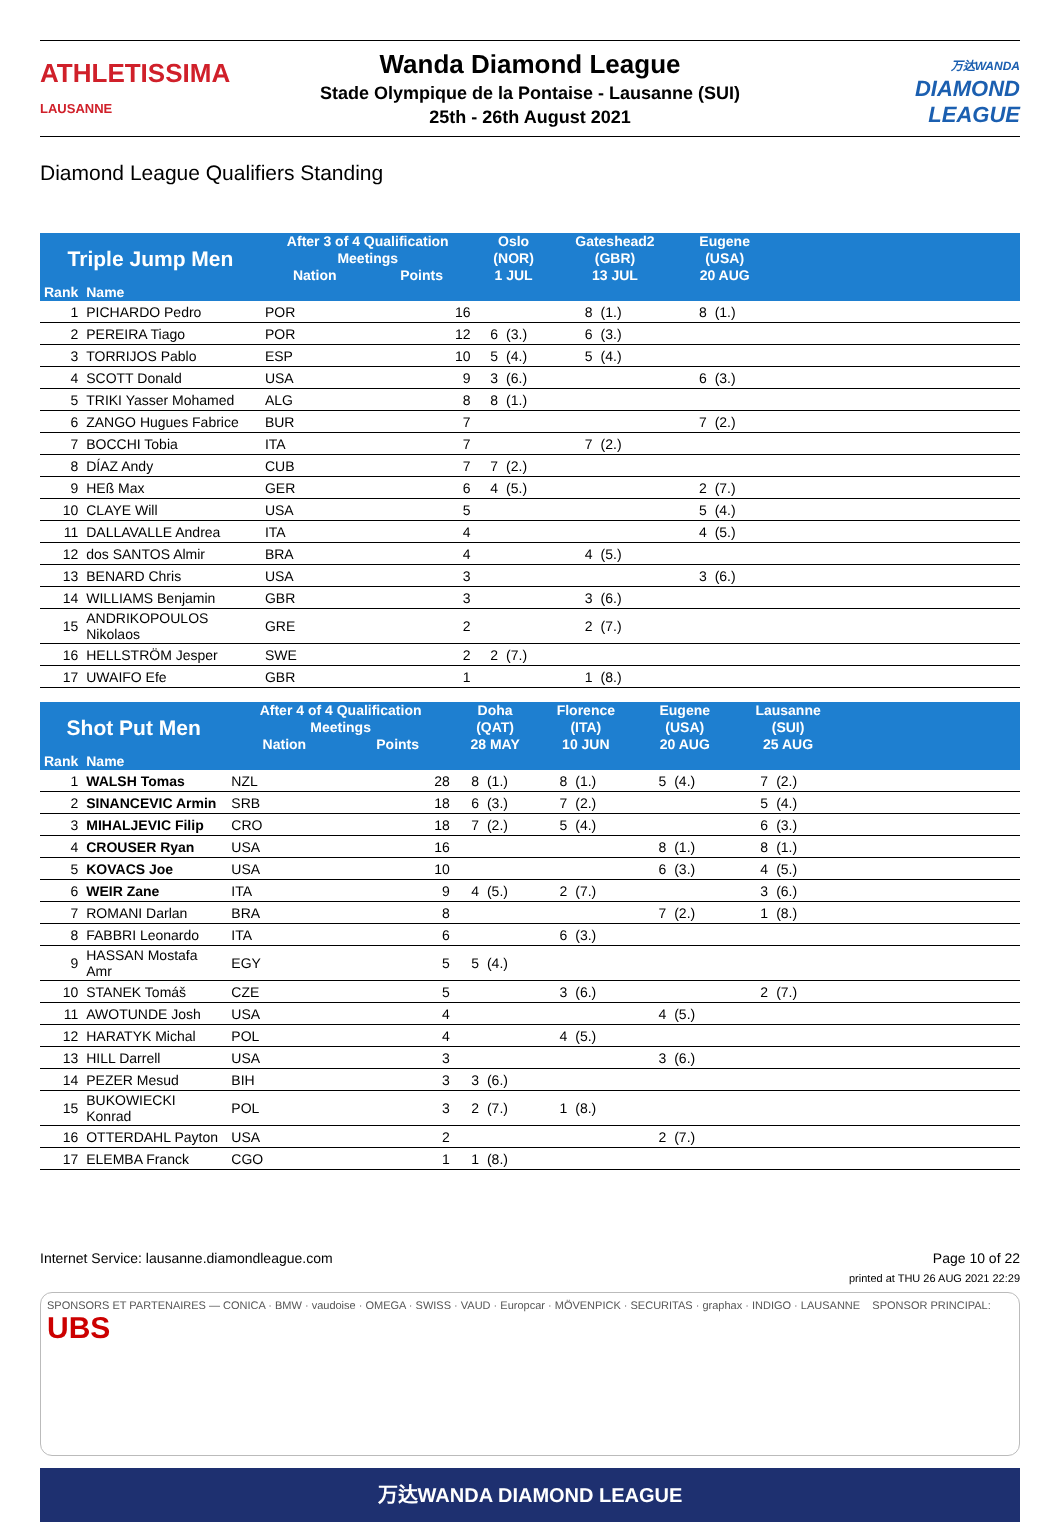ATHLETISSIMA
LAUSANNE
Wanda Diamond League
Stade Olympique de la Pontaise - Lausanne (SUI)
25th - 26th August 2021
万达WANDA
DIAMOND
LEAGUE
Diamond League Qualifiers Standing
| Triple Jump Men | | After 3 of 4 Qualification Meetings | | Oslo (NOR) | | Gateshead2 (GBR) | | Eugene (USA) | | |
| --- | --- | --- | --- | --- | --- | --- | --- | --- | --- | --- |
| | | Nation | Points | 1 JUL | | 13 JUL | | 20 AUG | | |
| Rank | Name | | | | | | | | | |
| 1 | PICHARDO Pedro | POR | 16 | | | 8 | (1.) | 8 | (1.) | |
| 2 | PEREIRA Tiago | POR | 12 | 6 | (3.) | 6 | (3.) | | | |
| 3 | TORRIJOS Pablo | ESP | 10 | 5 | (4.) | 5 | (4.) | | | |
| 4 | SCOTT Donald | USA | 9 | 3 | (6.) | | | 6 | (3.) | |
| 5 | TRIKI Yasser Mohamed | ALG | 8 | 8 | (1.) | | | | | |
| 6 | ZANGO Hugues Fabrice | BUR | 7 | | | | | 7 | (2.) | |
| 7 | BOCCHI Tobia | ITA | 7 | | | 7 | (2.) | | | |
| 8 | DÍAZ Andy | CUB | 7 | 7 | (2.) | | | | | |
| 9 | HEß Max | GER | 6 | 4 | (5.) | | | 2 | (7.) | |
| 10 | CLAYE Will | USA | 5 | | | | | 5 | (4.) | |
| 11 | DALLAVALLE Andrea | ITA | 4 | | | | | 4 | (5.) | |
| 12 | dos SANTOS Almir | BRA | 4 | | | 4 | (5.) | | | |
| 13 | BENARD Chris | USA | 3 | | | | | 3 | (6.) | |
| 14 | WILLIAMS Benjamin | GBR | 3 | | | 3 | (6.) | | | |
| 15 | ANDRIKOPOULOS Nikolaos | GRE | 2 | | | 2 | (7.) | | | |
| 16 | HELLSTRÖM Jesper | SWE | 2 | 2 | (7.) | | | | | |
| 17 | UWAIFO Efe | GBR | 1 | | | 1 | (8.) | | | |
| Shot Put Men | | After 4 of 4 Qualification Meetings | | Doha (QAT) | | Florence (ITA) | | Eugene (USA) | | Lausanne (SUI) | | |
| --- | --- | --- | --- | --- | --- | --- | --- | --- | --- | --- | --- | --- |
| | | Nation | Points | 28 MAY | | 10 JUN | | 20 AUG | | 25 AUG | | |
| Rank | Name | | | | | | | | | | | |
| 1 | WALSH Tomas | NZL | 28 | 8 | (1.) | 8 | (1.) | 5 | (4.) | 7 | (2.) | |
| 2 | SINANCEVIC Armin | SRB | 18 | 6 | (3.) | 7 | (2.) | | | 5 | (4.) | |
| 3 | MIHALJEVIC Filip | CRO | 18 | 7 | (2.) | 5 | (4.) | | | 6 | (3.) | |
| 4 | CROUSER Ryan | USA | 16 | | | | | 8 | (1.) | 8 | (1.) | |
| 5 | KOVACS Joe | USA | 10 | | | | | 6 | (3.) | 4 | (5.) | |
| 6 | WEIR Zane | ITA | 9 | 4 | (5.) | 2 | (7.) | | | 3 | (6.) | |
| 7 | ROMANI Darlan | BRA | 8 | | | | | 7 | (2.) | 1 | (8.) | |
| 8 | FABBRI Leonardo | ITA | 6 | | | 6 | (3.) | | | | | |
| 9 | HASSAN Mostafa Amr | EGY | 5 | 5 | (4.) | | | | | | | |
| 10 | STANEK Tomáš | CZE | 5 | | | 3 | (6.) | | | 2 | (7.) | |
| 11 | AWOTUNDE Josh | USA | 4 | | | | | 4 | (5.) | | | |
| 12 | HARATYK Michal | POL | 4 | | | 4 | (5.) | | | | | |
| 13 | HILL Darrell | USA | 3 | | | | | 3 | (6.) | | | |
| 14 | PEZER Mesud | BIH | 3 | 3 | (6.) | | | | | | | |
| 15 | BUKOWIECKI Konrad | POL | 3 | 2 | (7.) | 1 | (8.) | | | | | |
| 16 | OTTERDAHL Payton | USA | 2 | | | | | 2 | (7.) | | | |
| 17 | ELEMBA Franck | CGO | 1 | 1 | (8.) | | | | | | | |
Internet Service: lausanne.diamondleague.com Page 10 of 22
printed at THU 26 AUG 2021 22:29
SPONSORS ET PARTENAIRES — CONICA · BMW · vaudoise · OMEGA · SWISS · VAUD · Europcar · MÖVENPICK · SECURITAS · graphax · INDIGO · LAUSANNE SPONSOR PRINCIPAL: UBS
万达WANDA DIAMOND LEAGUE